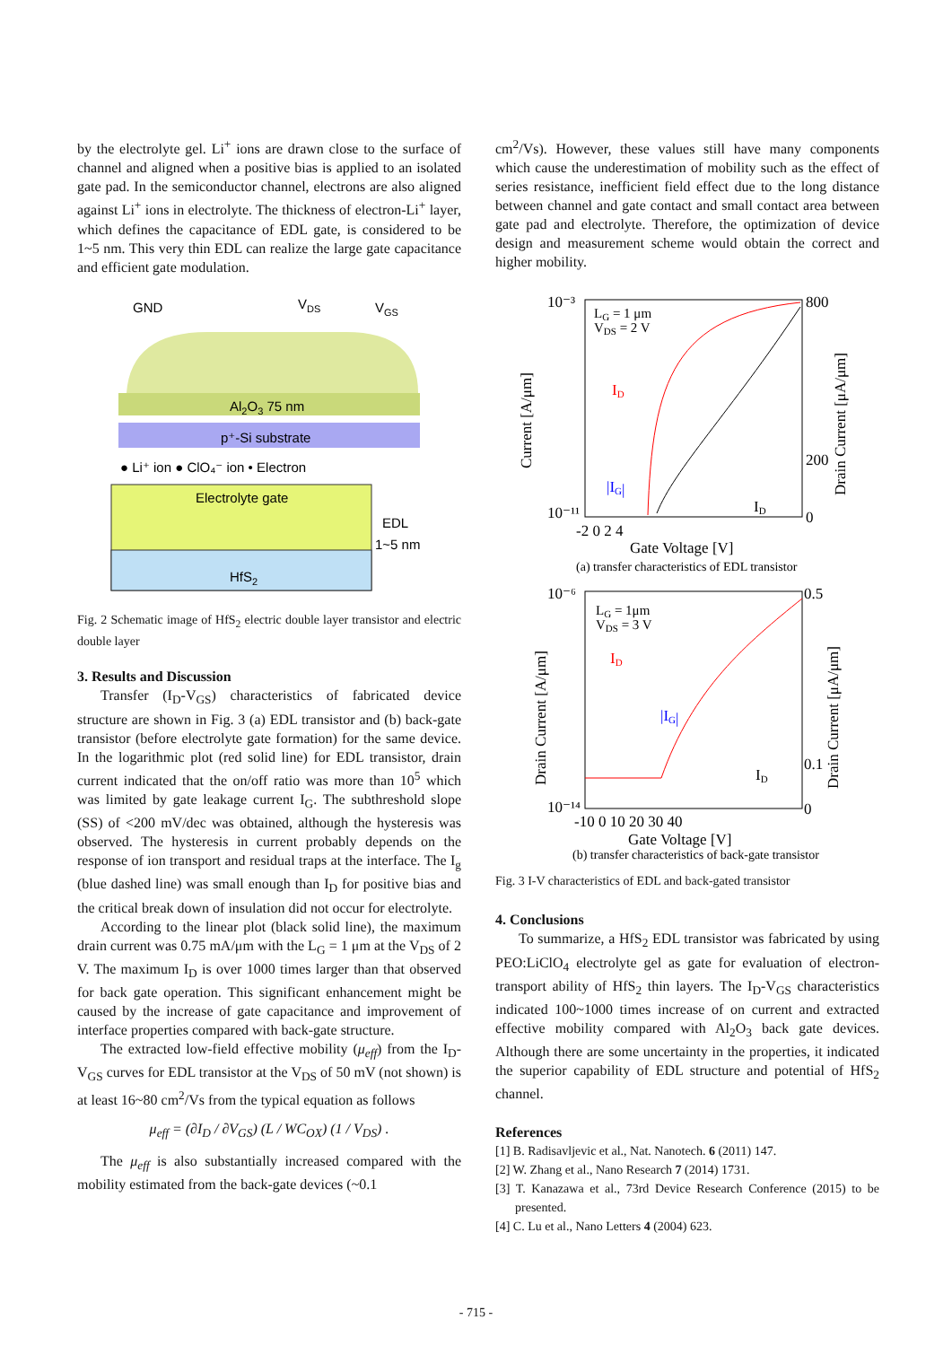by the electrolyte gel. Li<sup>+</sup> ions are drawn close to the surface of channel and aligned when a positive bias is applied to an isolated gate pad. In the semiconductor channel, electrons are also aligned against Li<sup>+</sup> ions in electrolyte. The thickness of electron-Li<sup>+</sup> layer, which defines the capacitance of EDL gate, is considered to be 1~5 nm. This very thin EDL can realize the large gate capacitance and efficient gate modulation.
GND
VDS
VGS
Al2O3 75 nm
p⁺-Si substrate
● Li⁺ ion ● ClO₄⁻ ion • Electron
Electrolyte gate
HfS2
EDL
1~5 nm
Fig. 2 Schematic image of HfS<sub>2</sub> electric double layer transistor and electric double layer
3. Results and Discussion
Transfer (I<sub>D</sub>-V<sub>GS</sub>) characteristics of fabricated device structure are shown in Fig. 3 (a) EDL transistor and (b) back-gate transistor (before electrolyte gate formation) for the same device. In the logarithmic plot (red solid line) for EDL transistor, drain current indicated that the on/off ratio was more than 10<sup>5</sup> which was limited by gate leakage current I<sub>G</sub>. The subthreshold slope (SS) of <200 mV/dec was obtained, although the hysteresis was observed. The hysteresis in current probably depends on the response of ion transport and residual traps at the interface. The I<sub>g</sub> (blue dashed line) was small enough than I<sub>D</sub> for positive bias and the critical break down of insulation did not occur for electrolyte.
According to the linear plot (black solid line), the maximum drain current was 0.75 mA/μm with the L<sub>G</sub> = 1 μm at the V<sub>DS</sub> of 2 V. The maximum I<sub>D</sub> is over 1000 times larger than that observed for back gate operation. This significant enhancement might be caused by the increase of gate capacitance and improvement of interface properties compared with back-gate structure.
The extracted low-field effective mobility (μ<sub>eff</sub>) from the I<sub>D</sub>-V<sub>GS</sub> curves for EDL transistor at the V<sub>DS</sub> of 50 mV (not shown) is at least 16~80 cm<sup>2</sup>/Vs from the typical equation as follows
μ<sub>eff</sub> = (∂I<sub>D</sub> / ∂V<sub>GS</sub>) (L / WC<sub>OX</sub>) (1 / V<sub>DS</sub>) .
The μ<sub>eff</sub> is also substantially increased compared with the mobility estimated from the back-gate devices (~0.1
cm<sup>2</sup>/Vs). However, these values still have many components which cause the underestimation of mobility such as the effect of series resistance, inefficient field effect due to the long distance between channel and gate contact and small contact area between gate pad and electrolyte. Therefore, the optimization of device design and measurement scheme would obtain the correct and higher mobility.
10⁻³
10⁻¹¹
800
200
0
-2 0 2 4
Gate Voltage [V]
LG = 1 μm
VDS = 2 V
ID
|IG|
ID
Current [A/μm]
Drain Current [μA/μm]
(a) transfer characteristics of EDL transistor
10⁻⁶
10⁻¹⁴
0.5
0.1
0
-10 0 10 20 30 40
Gate Voltage [V]
LG = 1μm
VDS = 3 V
ID
|IG|
ID
Drain Current [A/μm]
Drain Current [μA/μm]
(b) transfer characteristics of back-gate transistor
Fig. 3 I-V characteristics of EDL and back-gated transistor
4. Conclusions
To summarize, a HfS<sub>2</sub> EDL transistor was fabricated by using PEO:LiClO<sub>4</sub> electrolyte gel as gate for evaluation of electron-transport ability of HfS<sub>2</sub> thin layers. The I<sub>D</sub>-V<sub>GS</sub> characteristics indicated 100~1000 times increase of on current and extracted effective mobility compared with Al<sub>2</sub>O<sub>3</sub> back gate devices. Although there are some uncertainty in the properties, it indicated the superior capability of EDL structure and potential of HfS<sub>2</sub> channel.
References
[1] B. Radisavljevic et al., Nat. Nanotech. 6 (2011) 147.
[2] W. Zhang et al., Nano Research 7 (2014) 1731.
[3] T. Kanazawa et al., 73rd Device Research Conference (2015) to be presented.
[4] C. Lu et al., Nano Letters 4 (2004) 623.
- 715 -